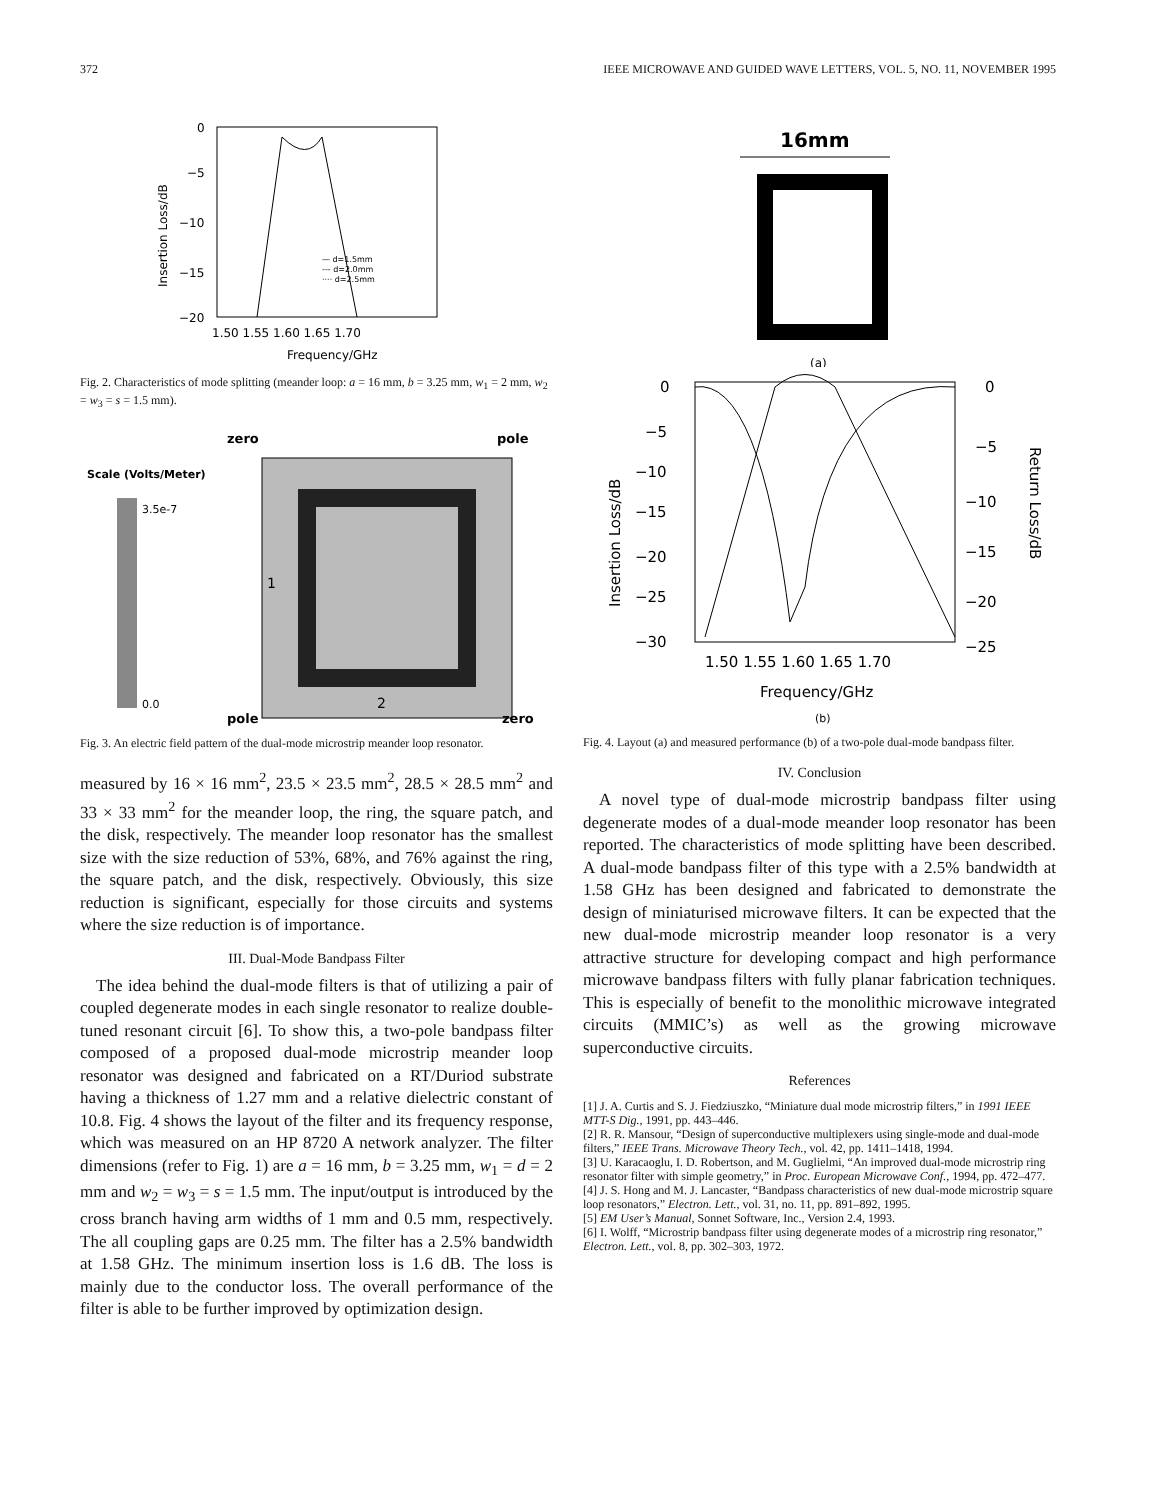372 IEEE MICROWAVE AND GUIDED WAVE LETTERS, VOL. 5, NO. 11, NOVEMBER 1995
0
−5
−10
−15
−20
1.50 1.55 1.60 1.65 1.70
Frequency/GHz
Insertion Loss/dB
— d=1.5mm
--- d=2.0mm
···· d=2.5mm
Fig. 2. Characteristics of mode splitting (meander loop: a = 16 mm, b = 3.25 mm, w<sub>1</sub> = 2 mm, w<sub>2</sub> = w<sub>3</sub> = s = 1.5 mm).
zero
pole
Scale (Volts/Meter)
3.5e-7
0.0
pole
zero
1
2
Fig. 3. An electric field pattern of the dual-mode microstrip meander loop resonator.
measured by 16 × 16 mm<sup>2</sup>, 23.5 × 23.5 mm<sup>2</sup>, 28.5 × 28.5 mm<sup>2</sup> and 33 × 33 mm<sup>2</sup> for the meander loop, the ring, the square patch, and the disk, respectively. The meander loop resonator has the smallest size with the size reduction of 53%, 68%, and 76% against the ring, the square patch, and the disk, respectively. Obviously, this size reduction is significant, especially for those circuits and systems where the size reduction is of importance.
III. Dual-Mode Bandpass Filter
The idea behind the dual-mode filters is that of utilizing a pair of coupled degenerate modes in each single resonator to realize double-tuned resonant circuit [6]. To show this, a two-pole bandpass filter composed of a proposed dual-mode microstrip meander loop resonator was designed and fabricated on a RT/Duriod substrate having a thickness of 1.27 mm and a relative dielectric constant of 10.8. Fig. 4 shows the layout of the filter and its frequency response, which was measured on an HP 8720 A network analyzer. The filter dimensions (refer to Fig. 1) are a = 16 mm, b = 3.25 mm, w<sub>1</sub> = d = 2 mm and w<sub>2</sub> = w<sub>3</sub> = s = 1.5 mm. The input/output is introduced by the cross branch having arm widths of 1 mm and 0.5 mm, respectively. The all coupling gaps are 0.25 mm. The filter has a 2.5% bandwidth at 1.58 GHz. The minimum insertion loss is 1.6 dB. The loss is mainly due to the conductor loss. The overall performance of the filter is able to be further improved by optimization design.
16mm
(a)
0
−5
−10
−15
−20
−25
−30
0
−5
−10
−15
−20
−25
1.50 1.55 1.60 1.65 1.70
Frequency/GHz
(b)
Insertion Loss/dB
Return Loss/dB
Fig. 4. Layout (a) and measured performance (b) of a two-pole dual-mode bandpass filter.
IV. Conclusion
A novel type of dual-mode microstrip bandpass filter using degenerate modes of a dual-mode meander loop resonator has been reported. The characteristics of mode splitting have been described. A dual-mode bandpass filter of this type with a 2.5% bandwidth at 1.58 GHz has been designed and fabricated to demonstrate the design of miniaturised microwave filters. It can be expected that the new dual-mode microstrip meander loop resonator is a very attractive structure for developing compact and high performance microwave bandpass filters with fully planar fabrication techniques. This is especially of benefit to the monolithic microwave integrated circuits (MMIC’s) as well as the growing microwave superconductive circuits.
References
[1] J. A. Curtis and S. J. Fiedziuszko, “Miniature dual mode microstrip filters,” in 1991 IEEE MTT-S Dig., 1991, pp. 443–446.
[2] R. R. Mansour, “Design of superconductive multiplexers using single-mode and dual-mode filters,” IEEE Trans. Microwave Theory Tech., vol. 42, pp. 1411–1418, 1994.
[3] U. Karacaoglu, I. D. Robertson, and M. Guglielmi, “An improved dual-mode microstrip ring resonator filter with simple geometry,” in Proc. European Microwave Conf., 1994, pp. 472–477.
[4] J. S. Hong and M. J. Lancaster, “Bandpass characteristics of new dual-mode microstrip square loop resonators,” Electron. Lett., vol. 31, no. 11, pp. 891–892, 1995.
[5] EM User’s Manual, Sonnet Software, Inc., Version 2.4, 1993.
[6] I. Wolff, “Microstrip bandpass filter using degenerate modes of a microstrip ring resonator,” Electron. Lett., vol. 8, pp. 302–303, 1972.